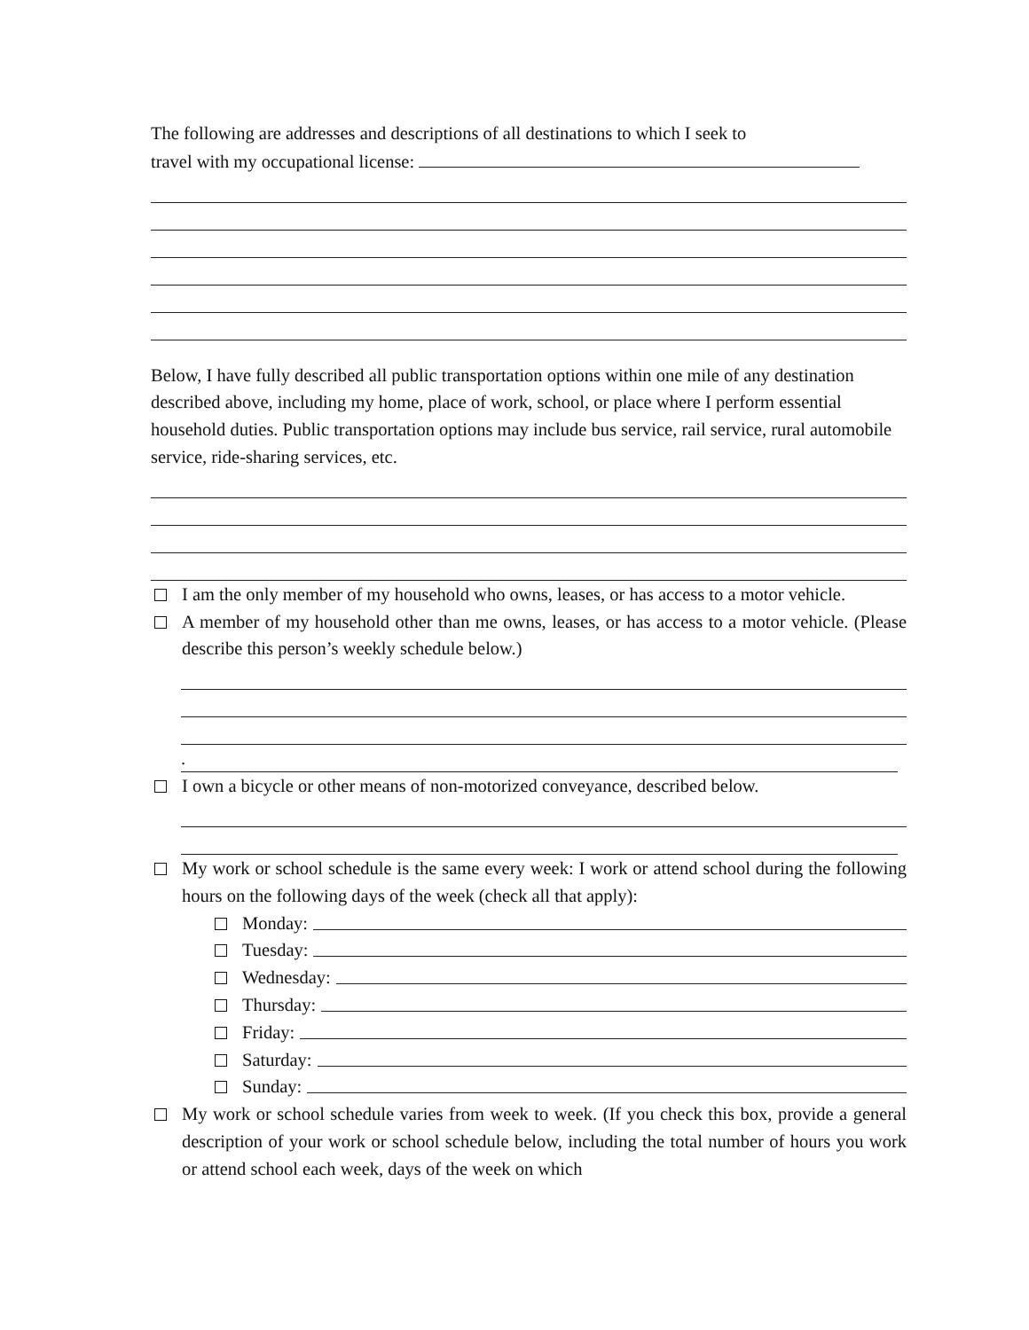The following are addresses and descriptions of all destinations to which I seek to
travel with my occupational license:
Below, I have fully described all public transportation options within one mile of any destination described above, including my home, place of work, school, or place where I perform essential household duties. Public transportation options may include bus service, rail service, rural automobile service, ride-sharing services, etc.
I am the only member of my household who owns, leases, or has access to a motor vehicle.
A member of my household other than me owns, leases, or has access to a motor vehicle. (Please describe this person’s weekly schedule below.)
.
I own a bicycle or other means of non-motorized conveyance, described below.
My work or school schedule is the same every week: I work or attend school during the following hours on the following days of the week (check all that apply):
Monday:
Tuesday:
Wednesday:
Thursday:
Friday:
Saturday:
Sunday:
My work or school schedule varies from week to week. (If you check this box, provide a general description of your work or school schedule below, including the total number of hours you work or attend school each week, days of the week on which